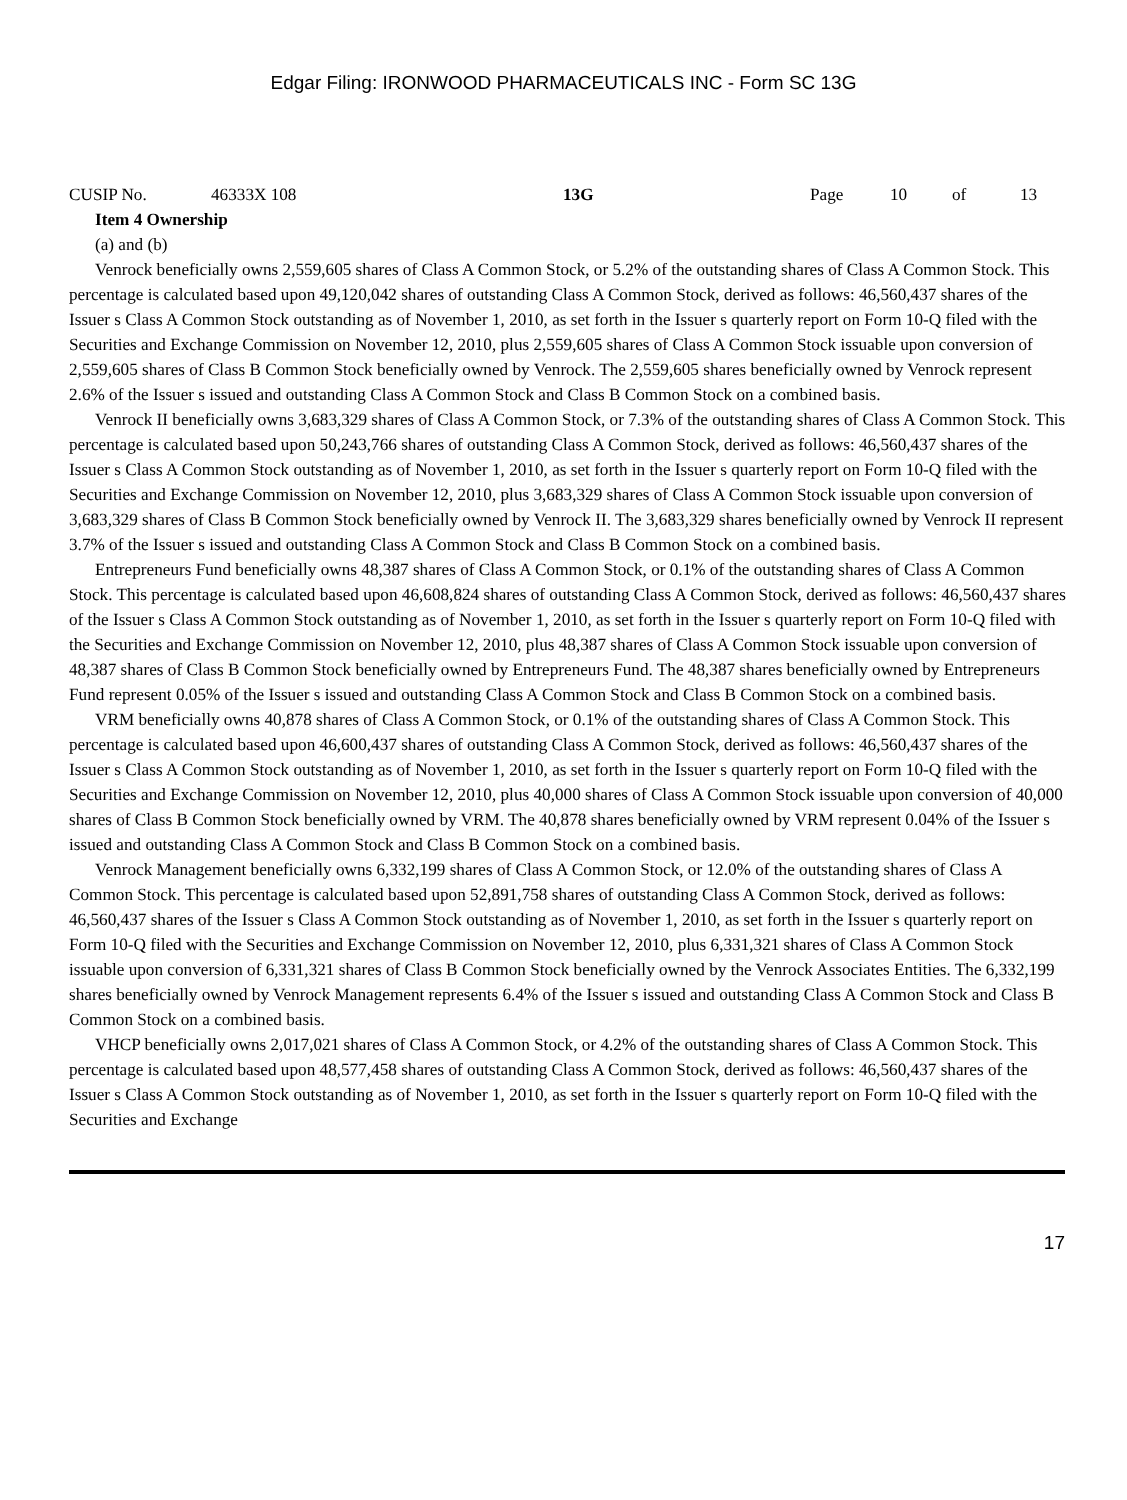Edgar Filing: IRONWOOD PHARMACEUTICALS INC - Form SC 13G
CUSIP No. 46333X 108 13G Page 10 of 13
Item 4 Ownership
(a) and (b)
Venrock beneficially owns 2,559,605 shares of Class A Common Stock, or 5.2% of the outstanding shares of Class A Common Stock. This percentage is calculated based upon 49,120,042 shares of outstanding Class A Common Stock, derived as follows: 46,560,437 shares of the Issuer s Class A Common Stock outstanding as of November 1, 2010, as set forth in the Issuer s quarterly report on Form 10-Q filed with the Securities and Exchange Commission on November 12, 2010, plus 2,559,605 shares of Class A Common Stock issuable upon conversion of 2,559,605 shares of Class B Common Stock beneficially owned by Venrock. The 2,559,605 shares beneficially owned by Venrock represent 2.6% of the Issuer s issued and outstanding Class A Common Stock and Class B Common Stock on a combined basis.
Venrock II beneficially owns 3,683,329 shares of Class A Common Stock, or 7.3% of the outstanding shares of Class A Common Stock. This percentage is calculated based upon 50,243,766 shares of outstanding Class A Common Stock, derived as follows: 46,560,437 shares of the Issuer s Class A Common Stock outstanding as of November 1, 2010, as set forth in the Issuer s quarterly report on Form 10-Q filed with the Securities and Exchange Commission on November 12, 2010, plus 3,683,329 shares of Class A Common Stock issuable upon conversion of 3,683,329 shares of Class B Common Stock beneficially owned by Venrock II. The 3,683,329 shares beneficially owned by Venrock II represent 3.7% of the Issuer s issued and outstanding Class A Common Stock and Class B Common Stock on a combined basis.
Entrepreneurs Fund beneficially owns 48,387 shares of Class A Common Stock, or 0.1% of the outstanding shares of Class A Common Stock. This percentage is calculated based upon 46,608,824 shares of outstanding Class A Common Stock, derived as follows: 46,560,437 shares of the Issuer s Class A Common Stock outstanding as of November 1, 2010, as set forth in the Issuer s quarterly report on Form 10-Q filed with the Securities and Exchange Commission on November 12, 2010, plus 48,387 shares of Class A Common Stock issuable upon conversion of 48,387 shares of Class B Common Stock beneficially owned by Entrepreneurs Fund. The 48,387 shares beneficially owned by Entrepreneurs Fund represent 0.05% of the Issuer s issued and outstanding Class A Common Stock and Class B Common Stock on a combined basis.
VRM beneficially owns 40,878 shares of Class A Common Stock, or 0.1% of the outstanding shares of Class A Common Stock. This percentage is calculated based upon 46,600,437 shares of outstanding Class A Common Stock, derived as follows: 46,560,437 shares of the Issuer s Class A Common Stock outstanding as of November 1, 2010, as set forth in the Issuer s quarterly report on Form 10-Q filed with the Securities and Exchange Commission on November 12, 2010, plus 40,000 shares of Class A Common Stock issuable upon conversion of 40,000 shares of Class B Common Stock beneficially owned by VRM. The 40,878 shares beneficially owned by VRM represent 0.04% of the Issuer s issued and outstanding Class A Common Stock and Class B Common Stock on a combined basis.
Venrock Management beneficially owns 6,332,199 shares of Class A Common Stock, or 12.0% of the outstanding shares of Class A Common Stock. This percentage is calculated based upon 52,891,758 shares of outstanding Class A Common Stock, derived as follows: 46,560,437 shares of the Issuer s Class A Common Stock outstanding as of November 1, 2010, as set forth in the Issuer s quarterly report on Form 10-Q filed with the Securities and Exchange Commission on November 12, 2010, plus 6,331,321 shares of Class A Common Stock issuable upon conversion of 6,331,321 shares of Class B Common Stock beneficially owned by the Venrock Associates Entities. The 6,332,199 shares beneficially owned by Venrock Management represents 6.4% of the Issuer s issued and outstanding Class A Common Stock and Class B Common Stock on a combined basis.
VHCP beneficially owns 2,017,021 shares of Class A Common Stock, or 4.2% of the outstanding shares of Class A Common Stock. This percentage is calculated based upon 48,577,458 shares of outstanding Class A Common Stock, derived as follows: 46,560,437 shares of the Issuer s Class A Common Stock outstanding as of November 1, 2010, as set forth in the Issuer s quarterly report on Form 10-Q filed with the Securities and Exchange
17